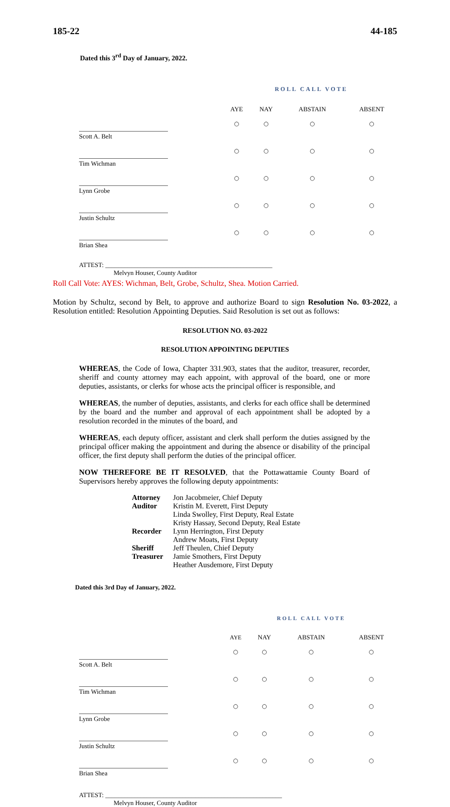185-22 44-185
Dated this 3<sup>rd</sup> Day of January, 2022.
| | ROLL CALL VOTE | | | |
| | AYE | NAY | ABSTAIN | ABSENT |
| Scott A. Belt | ○ | ○ | ○ | ○ |
| Tim Wichman | ○ | ○ | ○ | ○ |
| Lynn Grobe | ○ | ○ | ○ | ○ |
| Justin Schultz | ○ | ○ | ○ | ○ |
| Brian Shea | ○ | ○ | ○ | ○ |
ATTEST: ____________________________________________________
Melvyn Houser, County Auditor
Roll Call Vote: AYES: Wichman, Belt, Grobe, Schultz, Shea. Motion Carried.
Motion by Schultz, second by Belt, to approve and authorize Board to sign Resolution No. 03-2022, a Resolution entitled: Resolution Appointing Deputies. Said Resolution is set out as follows:
RESOLUTION NO. 03-2022
RESOLUTION APPOINTING DEPUTIES
WHEREAS, the Code of Iowa, Chapter 331.903, states that the auditor, treasurer, recorder, sheriff and county attorney may each appoint, with approval of the board, one or more deputies, assistants, or clerks for whose acts the principal officer is responsible, and
WHEREAS, the number of deputies, assistants, and clerks for each office shall be determined by the board and the number and approval of each appointment shall be adopted by a resolution recorded in the minutes of the board, and
WHEREAS, each deputy officer, assistant and clerk shall perform the duties assigned by the principal officer making the appointment and during the absence or disability of the principal officer, the first deputy shall perform the duties of the principal officer.
NOW THEREFORE BE IT RESOLVED, that the Pottawattamie County Board of Supervisors hereby approves the following deputy appointments:
| Attorney | Jon Jacobmeier, Chief Deputy |
| Auditor | Kristin M. Everett, First Deputy |
| | Linda Swolley, First Deputy, Real Estate |
| | Kristy Hassay, Second Deputy, Real Estate |
| Recorder | Lynn Herrington, First Deputy |
| | Andrew Moats, First Deputy |
| Sheriff | Jeff Theulen, Chief Deputy |
| Treasurer | Jamie Smothers, First Deputy |
| | Heather Ausdemore, First Deputy |
Dated this 3rd Day of January, 2022.
| | ROLL CALL VOTE | | | |
| | AYE | NAY | ABSTAIN | ABSENT |
| Scott A. Belt | ○ | ○ | ○ | ○ |
| Tim Wichman | ○ | ○ | ○ | ○ |
| Lynn Grobe | ○ | ○ | ○ | ○ |
| Justin Schultz | ○ | ○ | ○ | ○ |
| Brian Shea | ○ | ○ | ○ | ○ |
ATTEST: _______________________________________________________
Melvyn Houser, County Auditor